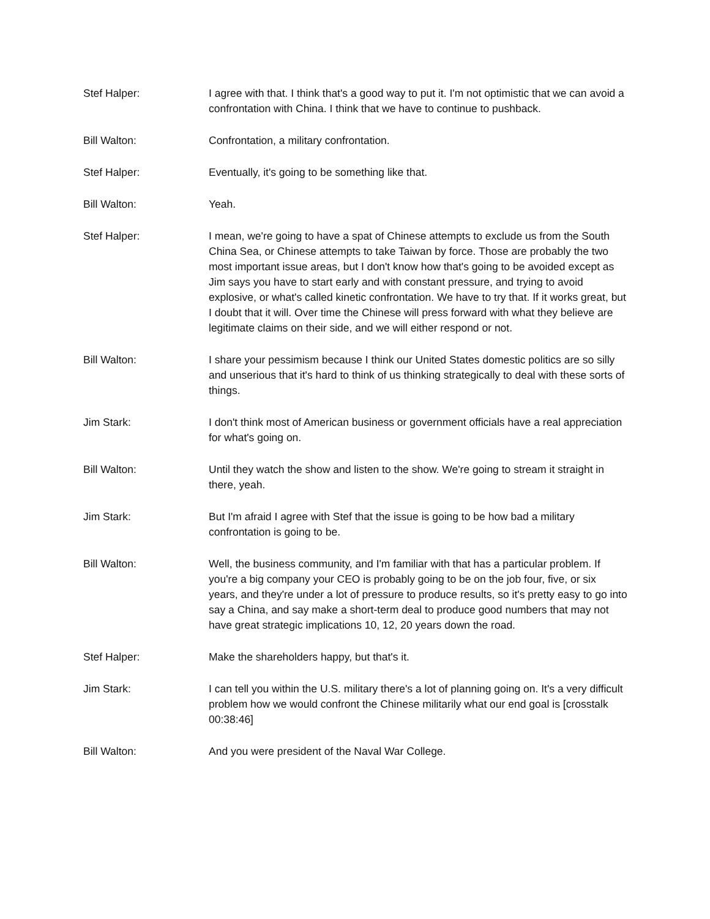Stef Halper: I agree with that. I think that's a good way to put it. I'm not optimistic that we can avoid a confrontation with China. I think that we have to continue to pushback.
Bill Walton: Confrontation, a military confrontation.
Stef Halper: Eventually, it's going to be something like that.
Bill Walton: Yeah.
Stef Halper: I mean, we're going to have a spat of Chinese attempts to exclude us from the South China Sea, or Chinese attempts to take Taiwan by force. Those are probably the two most important issue areas, but I don't know how that's going to be avoided except as Jim says you have to start early and with constant pressure, and trying to avoid explosive, or what's called kinetic confrontation. We have to try that. If it works great, but I doubt that it will. Over time the Chinese will press forward with what they believe are legitimate claims on their side, and we will either respond or not.
Bill Walton: I share your pessimism because I think our United States domestic politics are so silly and unserious that it's hard to think of us thinking strategically to deal with these sorts of things.
Jim Stark: I don't think most of American business or government officials have a real appreciation for what's going on.
Bill Walton: Until they watch the show and listen to the show. We're going to stream it straight in there, yeah.
Jim Stark: But I'm afraid I agree with Stef that the issue is going to be how bad a military confrontation is going to be.
Bill Walton: Well, the business community, and I'm familiar with that has a particular problem. If you're a big company your CEO is probably going to be on the job four, five, or six years, and they're under a lot of pressure to produce results, so it's pretty easy to go into say a China, and say make a short-term deal to produce good numbers that may not have great strategic implications 10, 12, 20 years down the road.
Stef Halper: Make the shareholders happy, but that's it.
Jim Stark: I can tell you within the U.S. military there's a lot of planning going on. It's a very difficult problem how we would confront the Chinese militarily what our end goal is [crosstalk 00:38:46]
Bill Walton: And you were president of the Naval War College.